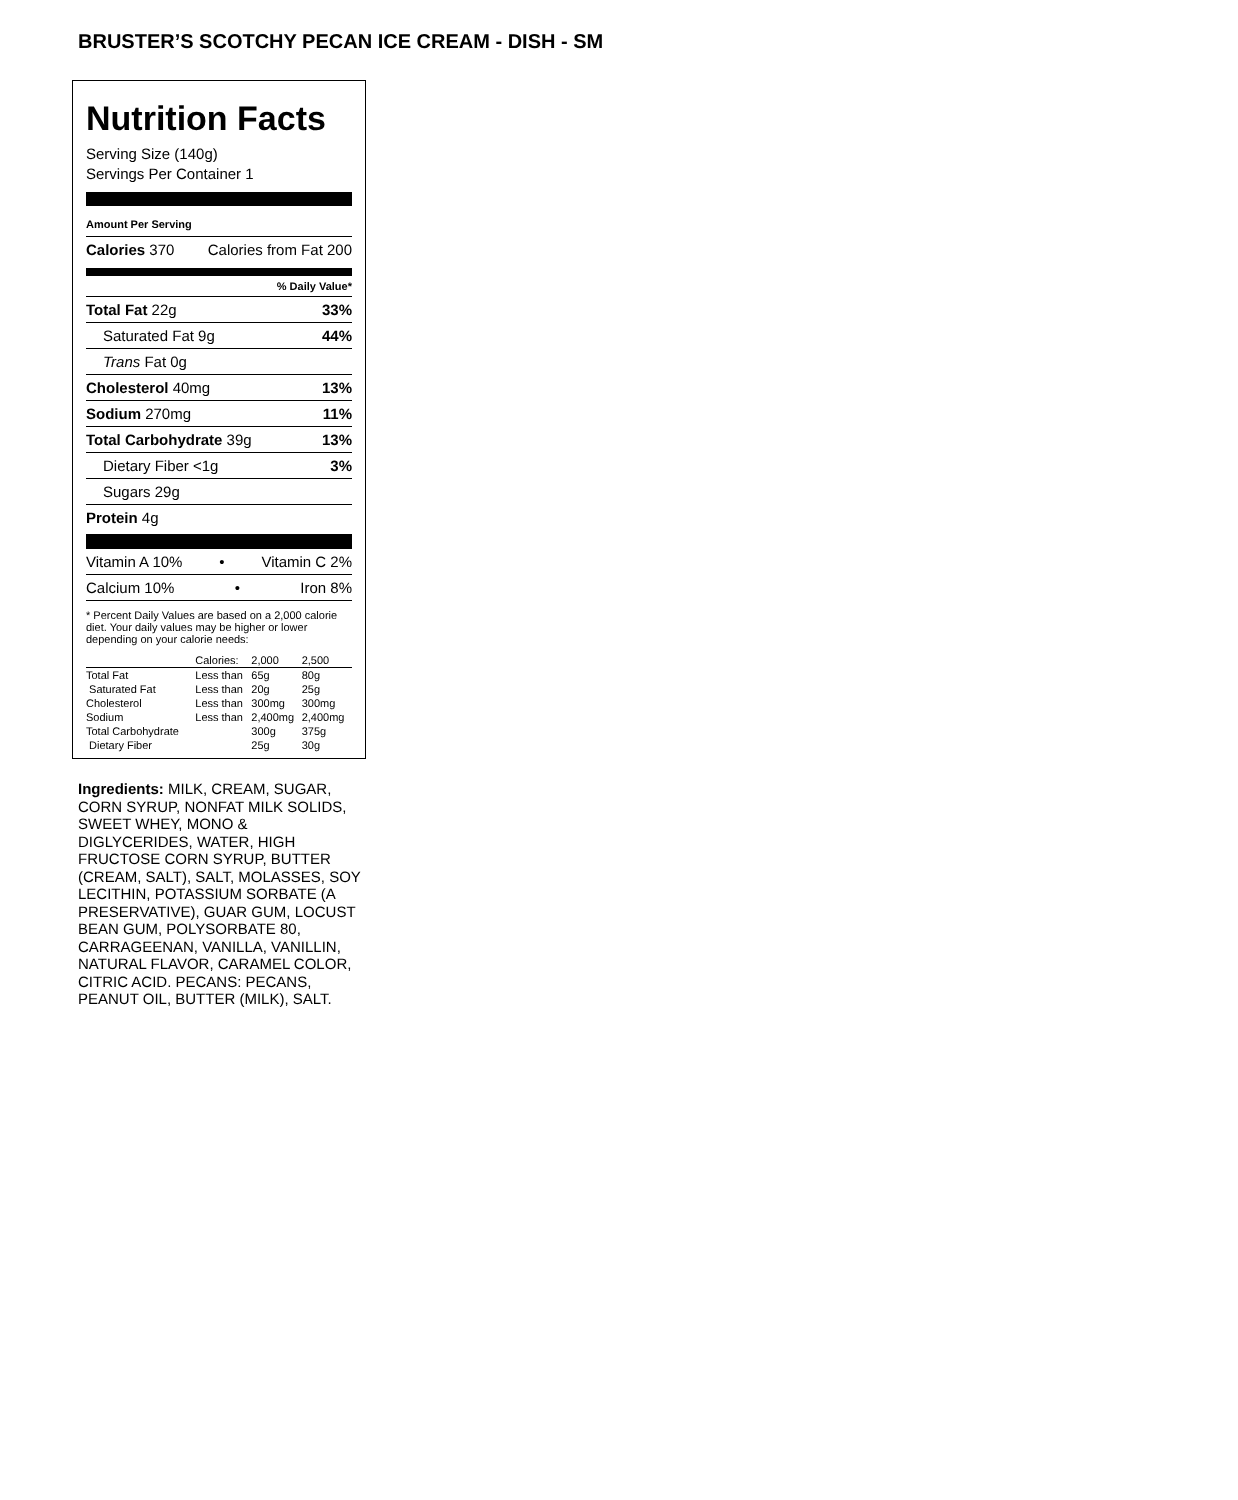BRUSTER’S SCOTCHY PECAN ICE CREAM - DISH - SM
Nutrition Facts
Serving Size (140g)
Servings Per Container 1
Amount Per Serving
Calories 370 Calories from Fat 200
% Daily Value*
Total Fat 22g 33%
Saturated Fat 9g 44%
Trans Fat 0g
Cholesterol 40mg 13%
Sodium 270mg 11%
Total Carbohydrate 39g 13%
Dietary Fiber <1g 3%
Sugars 29g
Protein 4g
Vitamin A 10% • Vitamin C 2%
Calcium 10% • Iron 8%
* Percent Daily Values are based on a 2,000 calorie diet. Your daily values may be higher or lower depending on your calorie needs:
| | Calories: | 2,000 | 2,500 |
| --- | --- | --- | --- |
| Total Fat | Less than | 65g | 80g |
| Saturated Fat | Less than | 20g | 25g |
| Cholesterol | Less than | 300mg | 300mg |
| Sodium | Less than | 2,400mg | 2,400mg |
| Total Carbohydrate | | 300g | 375g |
| Dietary Fiber | | 25g | 30g |
Ingredients: MILK, CREAM, SUGAR, CORN SYRUP, NONFAT MILK SOLIDS, SWEET WHEY, MONO & DIGLYCERIDES, WATER, HIGH FRUCTOSE CORN SYRUP, BUTTER (CREAM, SALT), SALT, MOLASSES, SOY LECITHIN, POTASSIUM SORBATE (A PRESERVATIVE), GUAR GUM, LOCUST BEAN GUM, POLYSORBATE 80, CARRAGEENAN, VANILLA, VANILLIN, NATURAL FLAVOR, CARAMEL COLOR, CITRIC ACID. PECANS: PECANS, PEANUT OIL, BUTTER (MILK), SALT.